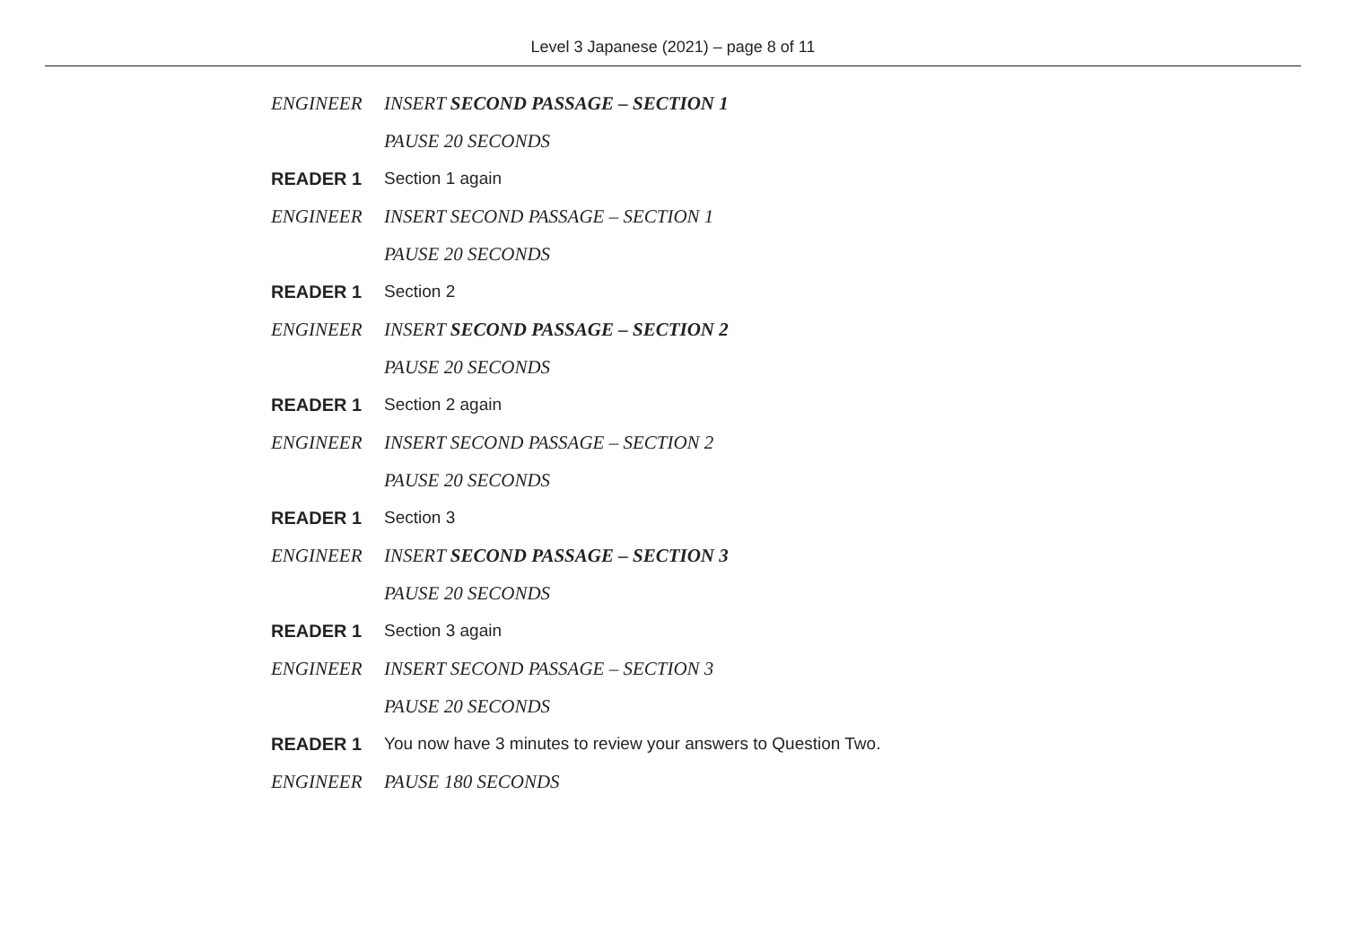Level 3 Japanese (2021) – page 8 of 11
ENGINEER INSERT SECOND PASSAGE – SECTION 1
PAUSE 20 SECONDS
READER 1 Section 1 again
ENGINEER INSERT SECOND PASSAGE – SECTION 1
PAUSE 20 SECONDS
READER 1 Section 2
ENGINEER INSERT SECOND PASSAGE – SECTION 2
PAUSE 20 SECONDS
READER 1 Section 2 again
ENGINEER INSERT SECOND PASSAGE – SECTION 2
PAUSE 20 SECONDS
READER 1 Section 3
ENGINEER INSERT SECOND PASSAGE – SECTION 3
PAUSE 20 SECONDS
READER 1 Section 3 again
ENGINEER INSERT SECOND PASSAGE – SECTION 3
PAUSE 20 SECONDS
READER 1 You now have 3 minutes to review your answers to Question Two.
ENGINEER PAUSE 180 SECONDS